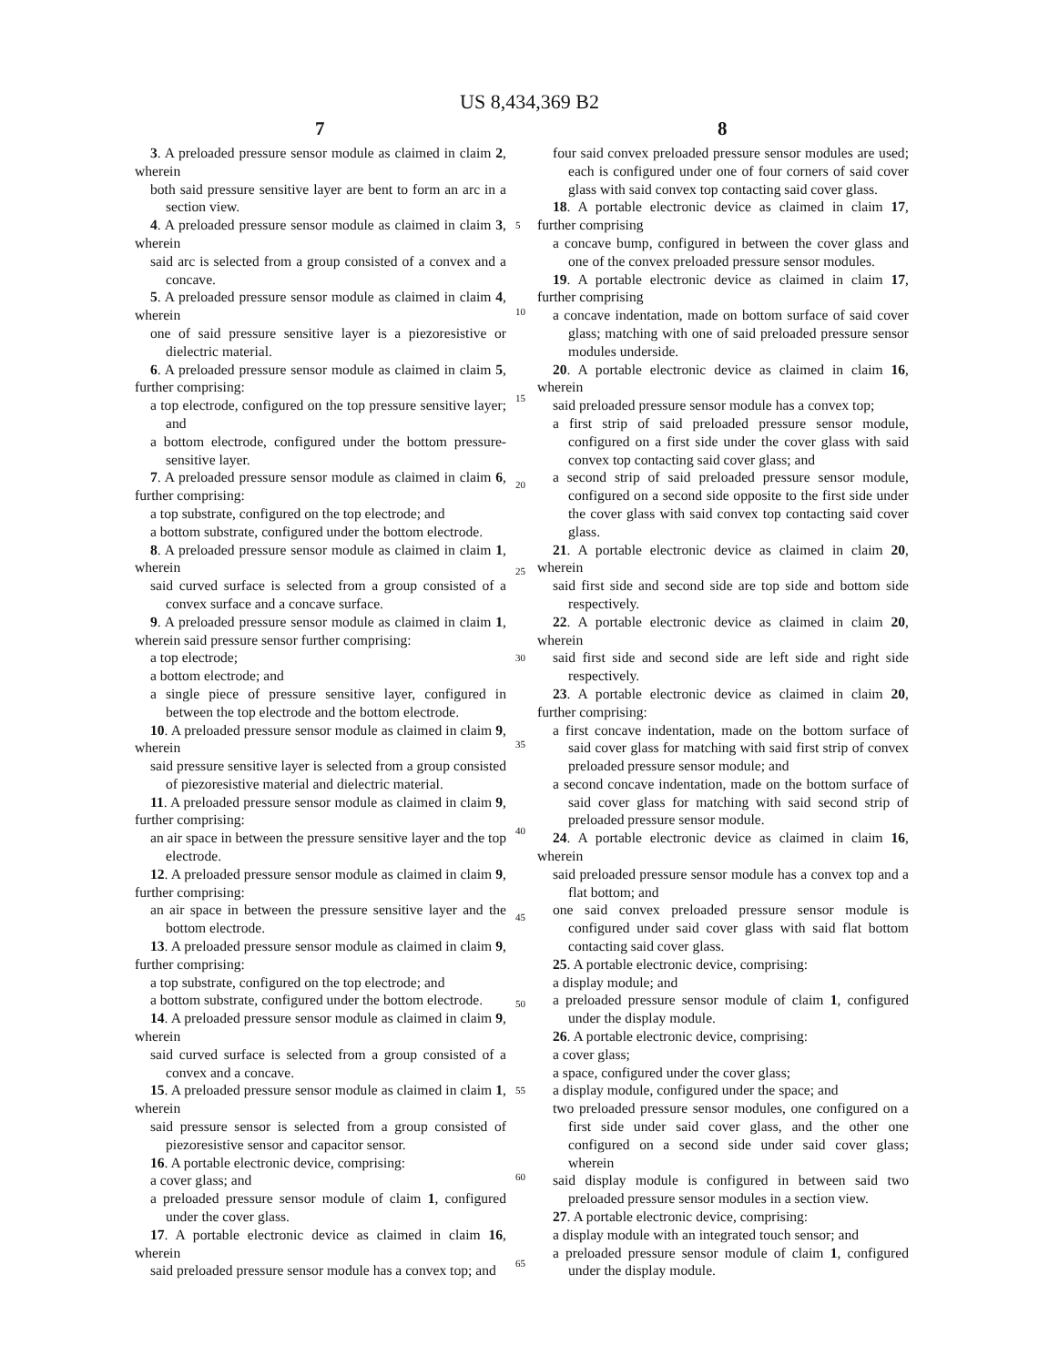US 8,434,369 B2
7 8
3. A preloaded pressure sensor module as claimed in claim 2, wherein
both said pressure sensitive layer are bent to form an arc in a section view.
4. A preloaded pressure sensor module as claimed in claim 3, wherein
said arc is selected from a group consisted of a convex and a concave.
5. A preloaded pressure sensor module as claimed in claim 4, wherein
one of said pressure sensitive layer is a piezoresistive or dielectric material.
6. A preloaded pressure sensor module as claimed in claim 5, further comprising:
a top electrode, configured on the top pressure sensitive layer; and
a bottom electrode, configured under the bottom pressure-sensitive layer.
7. A preloaded pressure sensor module as claimed in claim 6, further comprising:
a top substrate, configured on the top electrode; and
a bottom substrate, configured under the bottom electrode.
8. A preloaded pressure sensor module as claimed in claim 1, wherein
said curved surface is selected from a group consisted of a convex surface and a concave surface.
9. A preloaded pressure sensor module as claimed in claim 1, wherein said pressure sensor further comprising:
a top electrode;
a bottom electrode; and
a single piece of pressure sensitive layer, configured in between the top electrode and the bottom electrode.
10. A preloaded pressure sensor module as claimed in claim 9, wherein
said pressure sensitive layer is selected from a group consisted of piezoresistive material and dielectric material.
11. A preloaded pressure sensor module as claimed in claim 9, further comprising:
an air space in between the pressure sensitive layer and the top electrode.
12. A preloaded pressure sensor module as claimed in claim 9, further comprising:
an air space in between the pressure sensitive layer and the bottom electrode.
13. A preloaded pressure sensor module as claimed in claim 9, further comprising:
a top substrate, configured on the top electrode; and
a bottom substrate, configured under the bottom electrode.
14. A preloaded pressure sensor module as claimed in claim 9, wherein
said curved surface is selected from a group consisted of a convex and a concave.
15. A preloaded pressure sensor module as claimed in claim 1, wherein
said pressure sensor is selected from a group consisted of piezoresistive sensor and capacitor sensor.
16. A portable electronic device, comprising:
a cover glass; and
a preloaded pressure sensor module of claim 1, configured under the cover glass.
17. A portable electronic device as claimed in claim 16, wherein
said preloaded pressure sensor module has a convex top; and
5
10
15
20
25
30
35
40
45
50
55
60
65
four said convex preloaded pressure sensor modules are used; each is configured under one of four corners of said cover glass with said convex top contacting said cover glass.
18. A portable electronic device as claimed in claim 17, further comprising
a concave bump, configured in between the cover glass and one of the convex preloaded pressure sensor modules.
19. A portable electronic device as claimed in claim 17, further comprising
a concave indentation, made on bottom surface of said cover glass; matching with one of said preloaded pressure sensor modules underside.
20. A portable electronic device as claimed in claim 16, wherein
said preloaded pressure sensor module has a convex top;
a first strip of said preloaded pressure sensor module, configured on a first side under the cover glass with said convex top contacting said cover glass; and
a second strip of said preloaded pressure sensor module, configured on a second side opposite to the first side under the cover glass with said convex top contacting said cover glass.
21. A portable electronic device as claimed in claim 20, wherein
said first side and second side are top side and bottom side respectively.
22. A portable electronic device as claimed in claim 20, wherein
said first side and second side are left side and right side respectively.
23. A portable electronic device as claimed in claim 20, further comprising:
a first concave indentation, made on the bottom surface of said cover glass for matching with said first strip of convex preloaded pressure sensor module; and
a second concave indentation, made on the bottom surface of said cover glass for matching with said second strip of preloaded pressure sensor module.
24. A portable electronic device as claimed in claim 16, wherein
said preloaded pressure sensor module has a convex top and a flat bottom; and
one said convex preloaded pressure sensor module is configured under said cover glass with said flat bottom contacting said cover glass.
25. A portable electronic device, comprising:
a display module; and
a preloaded pressure sensor module of claim 1, configured under the display module.
26. A portable electronic device, comprising:
a cover glass;
a space, configured under the cover glass;
a display module, configured under the space; and
two preloaded pressure sensor modules, one configured on a first side under said cover glass, and the other one configured on a second side under said cover glass; wherein
said display module is configured in between said two preloaded pressure sensor modules in a section view.
27. A portable electronic device, comprising:
a display module with an integrated touch sensor; and
a preloaded pressure sensor module of claim 1, configured under the display module.